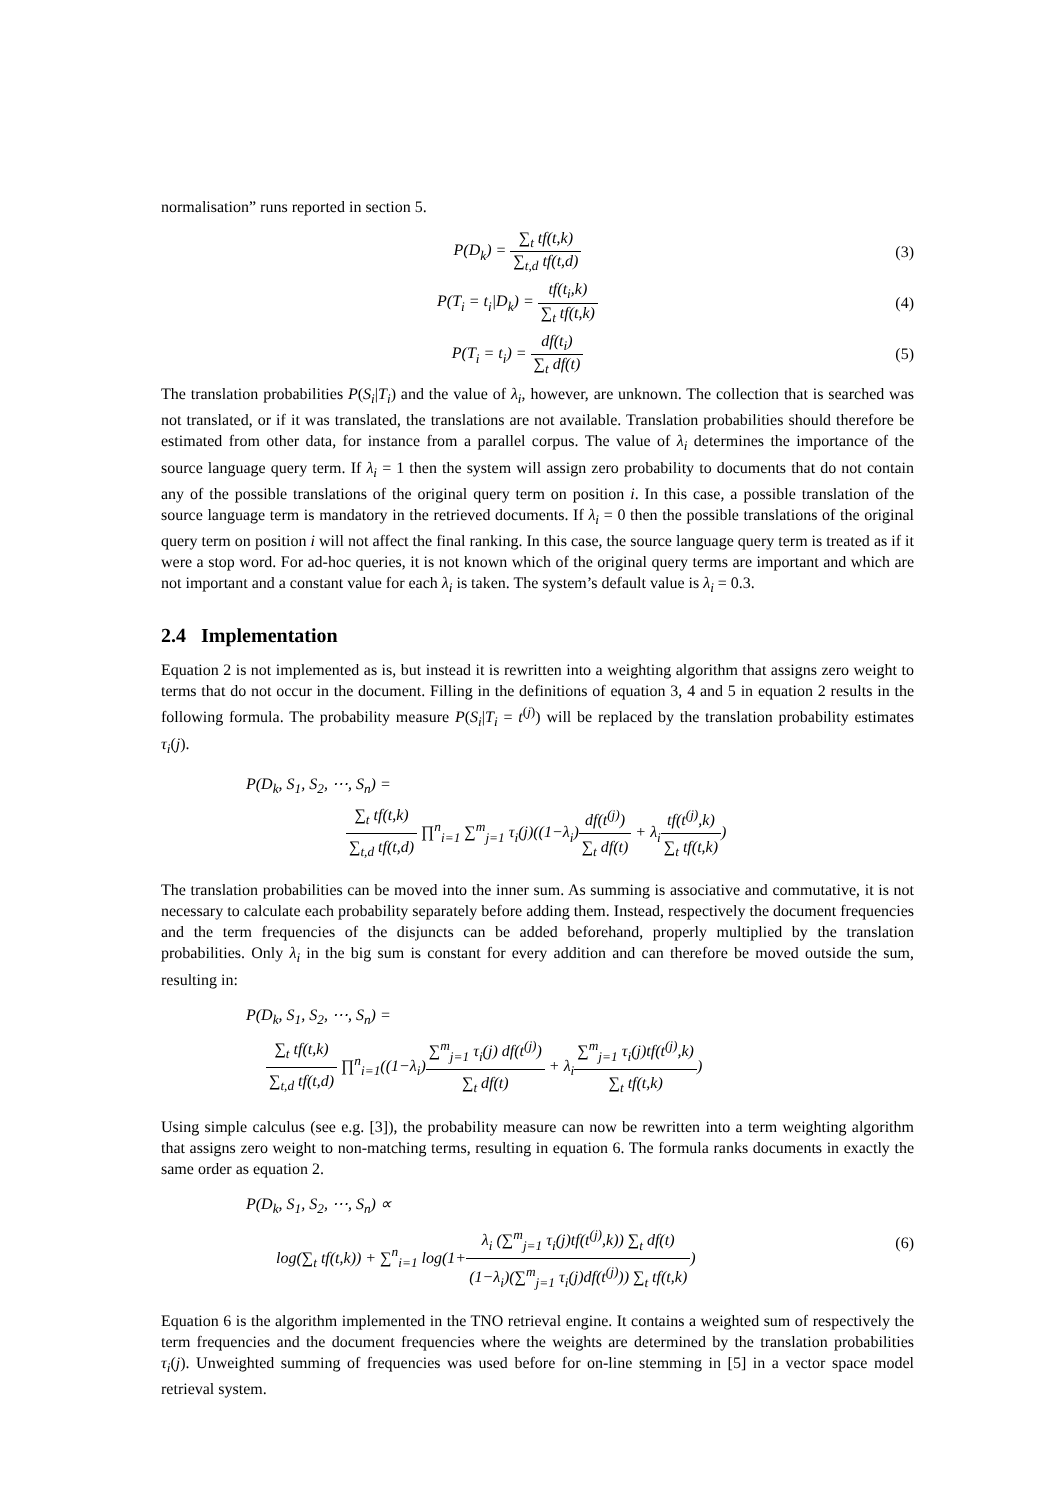normalisation” runs reported in section 5.
P(D<sub>k</sub>) = ∑<sub>t</sub> tf(t,k) ∑<sub>t,d</sub> tf(t,d)
(3)
P(T<sub>i</sub> = t<sub>i</sub>|D<sub>k</sub>) = tf(t<sub>i</sub>,k) ∑<sub>t</sub> tf(t,k)
(4)
P(T<sub>i</sub> = t<sub>i</sub>) = df(t<sub>i</sub>) ∑<sub>t</sub> df(t) (5)
The translation probabilities P(S<sub>i</sub>|T<sub>i</sub>) and the value of λ<sub>i</sub>, however, are unknown. The collection that is searched was not translated, or if it was translated, the translations are not available. Translation probabilities should therefore be estimated from other data, for instance from a parallel corpus. The value of λ<sub>i</sub> determines the importance of the source language query term. If λ<sub>i</sub> = 1 then the system will assign zero probability to documents that do not contain any of the possible translations of the original query term on position i. In this case, a possible translation of the source language term is mandatory in the retrieved documents. If λ<sub>i</sub> = 0 then the possible translations of the original query term on position i will not affect the final ranking. In this case, the source language query term is treated as if it were a stop word. For ad-hoc queries, it is not known which of the original query terms are important and which are not important and a constant value for each λ<sub>i</sub> is taken. The system’s default value is λ<sub>i</sub> = 0.3.
2.4 Implementation
Equation 2 is not implemented as is, but instead it is rewritten into a weighting algorithm that assigns zero weight to terms that do not occur in the document. Filling in the definitions of equation 3, 4 and 5 in equation 2 results in the following formula. The probability measure P(S<sub>i</sub>|T<sub>i</sub> = t<sup>(j)</sup>) will be replaced by the translation probability estimates τ<sub>i</sub>(j).
P(D<sub>k</sub>, S<sub>1</sub>, S<sub>2</sub>, ⋯, S<sub>n</sub>) =
∑<sub>t</sub> tf(t,k) ∑<sub>t,d</sub> tf(t,d) ∏<sup>n</sup><sub>i=1</sub> ∑<sup>m</sup><sub>j=1</sub> τ<sub>i</sub>(j)((1−λ<sub>i</sub>)df(t<sup>(j)</sup>) ∑<sub>t</sub> df(t) + λ<sub>i</sub>tf(t<sup>(j)</sup>,k) ∑<sub>t</sub> tf(t,k))
The translation probabilities can be moved into the inner sum. As summing is associative and commutative, it is not necessary to calculate each probability separately before adding them. Instead, respectively the document frequencies and the term frequencies of the disjuncts can be added beforehand, properly multiplied by the translation probabilities. Only λ<sub>i</sub> in the big sum is constant for every addition and can therefore be moved outside the sum, resulting in:
P(D<sub>k</sub>, S<sub>1</sub>, S<sub>2</sub>, ⋯, S<sub>n</sub>) =
∑<sub>t</sub> tf(t,k) ∑<sub>t,d</sub> tf(t,d) ∏<sup>n</sup><sub>i=1</sub>((1−λ<sub>i</sub>)∑<sup>m</sup><sub>j=1</sub> τ<sub>i</sub>(j) df(t<sup>(j)</sup>) ∑<sub>t</sub> df(t) + λ<sub>i</sub>∑<sup>m</sup><sub>j=1</sub> τ<sub>i</sub>(j)tf(t<sup>(j)</sup>,k) ∑<sub>t</sub> tf(t,k))
Using simple calculus (see e.g. [3]), the probability measure can now be rewritten into a term weighting algorithm that assigns zero weight to non-matching terms, resulting in equation 6. The formula ranks documents in exactly the same order as equation 2.
P(D<sub>k</sub>, S<sub>1</sub>, S<sub>2</sub>, ⋯, S<sub>n</sub>) ∝
log(∑<sub>t</sub> tf(t,k)) + ∑<sup>n</sup><sub>i=1</sub> log(1+λ<sub>i</sub> (∑<sup>m</sup><sub>j=1</sub> τ<sub>i</sub>(j)tf(t<sup>(j)</sup>,k)) ∑<sub>t</sub> df(t) (1−λ<sub>i</sub>)(∑<sup>m</sup><sub>j=1</sub> τ<sub>i</sub>(j)df(t<sup>(j)</sup>)) ∑<sub>t</sub> tf(t,k))
(6)
Equation 6 is the algorithm implemented in the TNO retrieval engine. It contains a weighted sum of respectively the term frequencies and the document frequencies where the weights are determined by the translation probabilities τ<sub>i</sub>(j). Unweighted summing of frequencies was used before for on-line stemming in [5] in a vector space model retrieval system.